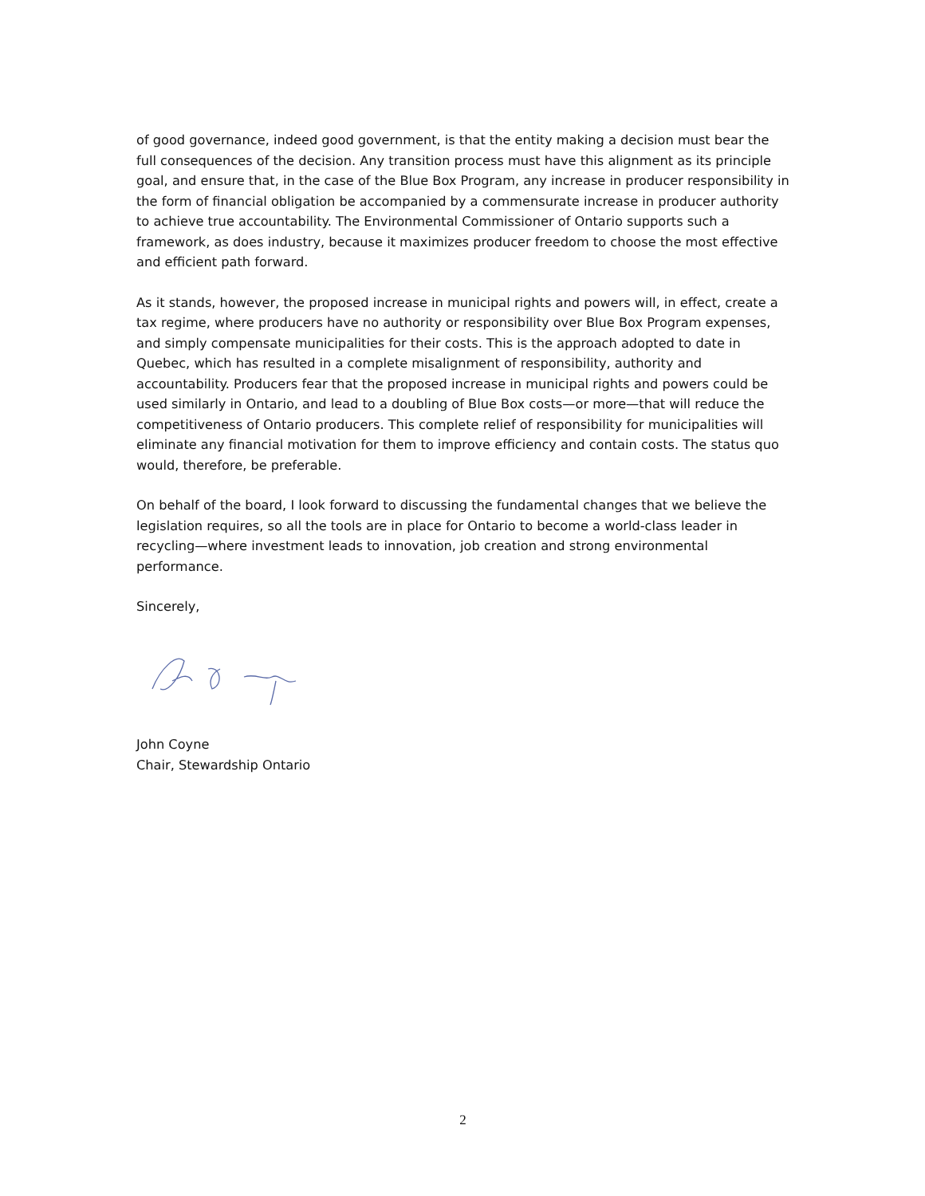of good governance, indeed good government, is that the entity making a decision must bear the full consequences of the decision. Any transition process must have this alignment as its principle goal, and ensure that, in the case of the Blue Box Program, any increase in producer responsibility in the form of financial obligation be accompanied by a commensurate increase in producer authority to achieve true accountability. The Environmental Commissioner of Ontario supports such a framework, as does industry, because it maximizes producer freedom to choose the most effective and efficient path forward.
As it stands, however, the proposed increase in municipal rights and powers will, in effect, create a tax regime, where producers have no authority or responsibility over Blue Box Program expenses, and simply compensate municipalities for their costs. This is the approach adopted to date in Quebec, which has resulted in a complete misalignment of responsibility, authority and accountability. Producers fear that the proposed increase in municipal rights and powers could be used similarly in Ontario, and lead to a doubling of Blue Box costs—or more—that will reduce the competitiveness of Ontario producers. This complete relief of responsibility for municipalities will eliminate any financial motivation for them to improve efficiency and contain costs. The status quo would, therefore, be preferable.
On behalf of the board, I look forward to discussing the fundamental changes that we believe the legislation requires, so all the tools are in place for Ontario to become a world-class leader in recycling—where investment leads to innovation, job creation and strong environmental performance.
Sincerely,
John Coyne
Chair, Stewardship Ontario
2